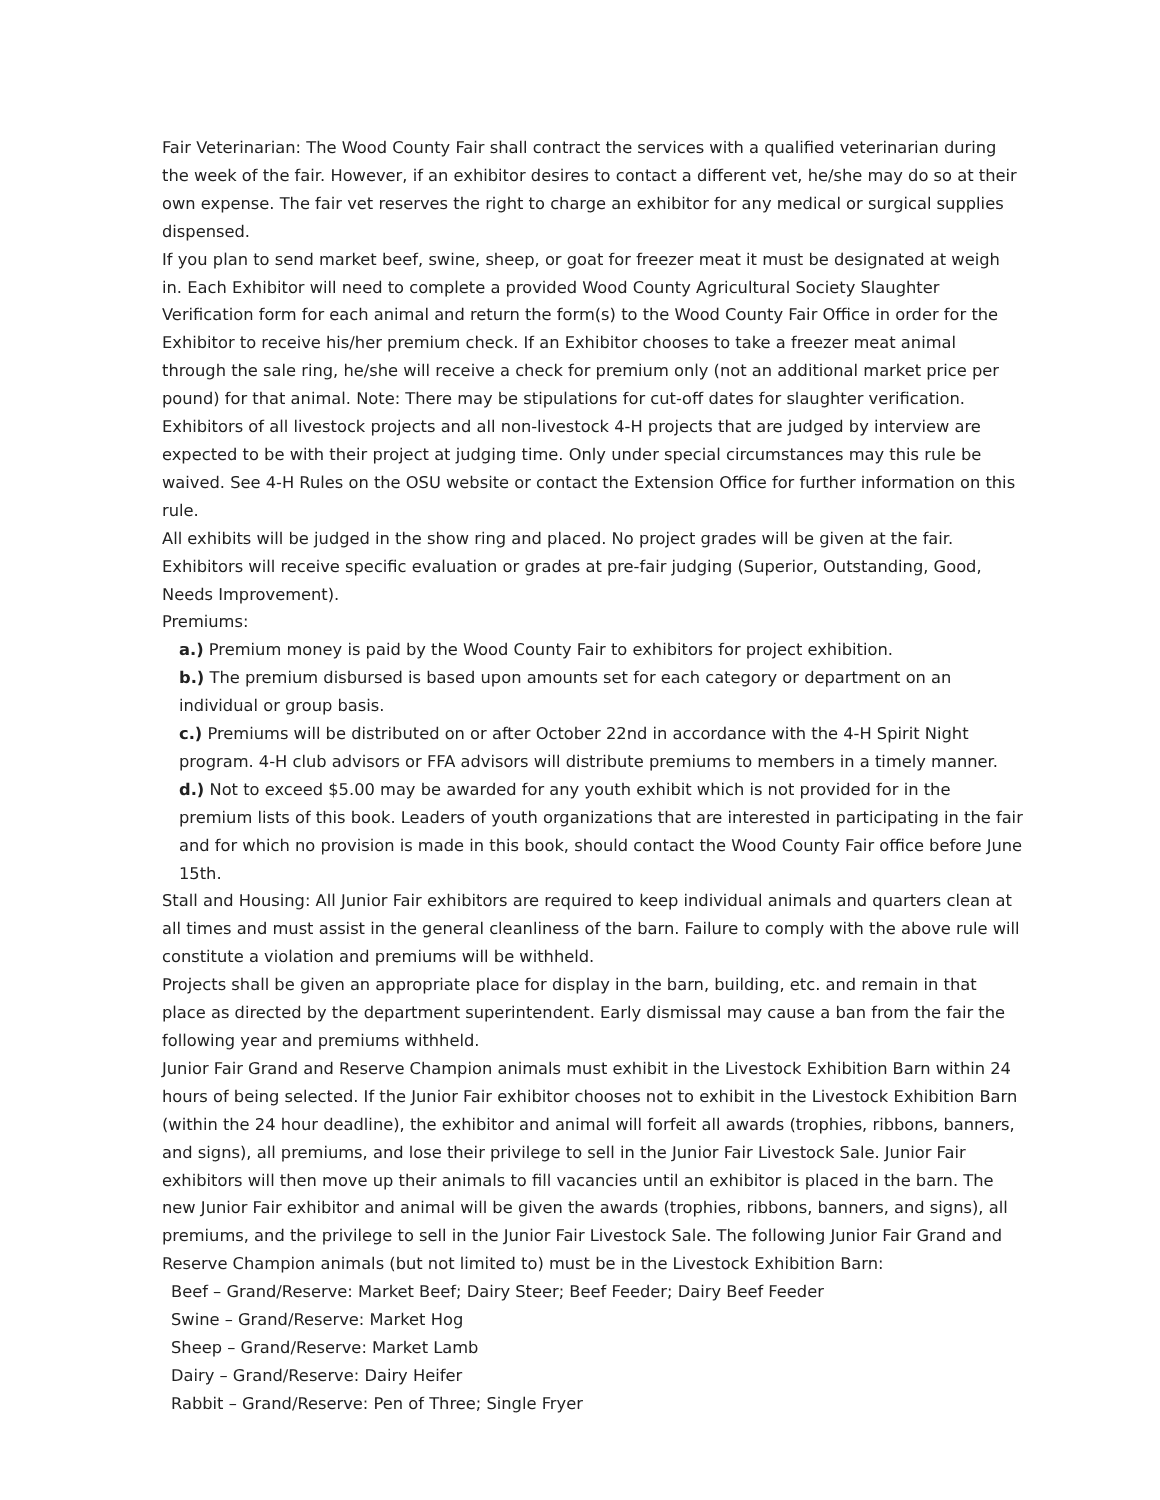Fair Veterinarian: The Wood County Fair shall contract the services with a qualified veterinarian during the week of the fair. However, if an exhibitor desires to contact a different vet, he/she may do so at their own expense. The fair vet reserves the right to charge an exhibitor for any medical or surgical supplies dispensed.
If you plan to send market beef, swine, sheep, or goat for freezer meat it must be designated at weigh in. Each Exhibitor will need to complete a provided Wood County Agricultural Society Slaughter Verification form for each animal and return the form(s) to the Wood County Fair Office in order for the Exhibitor to receive his/her premium check. If an Exhibitor chooses to take a freezer meat animal through the sale ring, he/she will receive a check for premium only (not an additional market price per pound) for that animal. Note: There may be stipulations for cut-off dates for slaughter verification.
Exhibitors of all livestock projects and all non-livestock 4-H projects that are judged by interview are expected to be with their project at judging time. Only under special circumstances may this rule be waived. See 4-H Rules on the OSU website or contact the Extension Office for further information on this rule.
All exhibits will be judged in the show ring and placed. No project grades will be given at the fair. Exhibitors will receive specific evaluation or grades at pre-fair judging (Superior, Outstanding, Good, Needs Improvement).
Premiums:
a.) Premium money is paid by the Wood County Fair to exhibitors for project exhibition.
b.) The premium disbursed is based upon amounts set for each category or department on an individual or group basis.
c.) Premiums will be distributed on or after October 22nd in accordance with the 4-H Spirit Night program. 4-H club advisors or FFA advisors will distribute premiums to members in a timely manner.
d.) Not to exceed $5.00 may be awarded for any youth exhibit which is not provided for in the premium lists of this book. Leaders of youth organizations that are interested in participating in the fair and for which no provision is made in this book, should contact the Wood County Fair office before June 15th.
Stall and Housing: All Junior Fair exhibitors are required to keep individual animals and quarters clean at all times and must assist in the general cleanliness of the barn. Failure to comply with the above rule will constitute a violation and premiums will be withheld.
Projects shall be given an appropriate place for display in the barn, building, etc. and remain in that place as directed by the department superintendent. Early dismissal may cause a ban from the fair the following year and premiums withheld.
Junior Fair Grand and Reserve Champion animals must exhibit in the Livestock Exhibition Barn within 24 hours of being selected. If the Junior Fair exhibitor chooses not to exhibit in the Livestock Exhibition Barn (within the 24 hour deadline), the exhibitor and animal will forfeit all awards (trophies, ribbons, banners, and signs), all premiums, and lose their privilege to sell in the Junior Fair Livestock Sale. Junior Fair exhibitors will then move up their animals to fill vacancies until an exhibitor is placed in the barn. The new Junior Fair exhibitor and animal will be given the awards (trophies, ribbons, banners, and signs), all premiums, and the privilege to sell in the Junior Fair Livestock Sale. The following Junior Fair Grand and Reserve Champion animals (but not limited to) must be in the Livestock Exhibition Barn:
Beef – Grand/Reserve: Market Beef; Dairy Steer; Beef Feeder; Dairy Beef Feeder
Swine – Grand/Reserve: Market Hog
Sheep – Grand/Reserve: Market Lamb
Dairy – Grand/Reserve: Dairy Heifer
Rabbit – Grand/Reserve: Pen of Three; Single Fryer